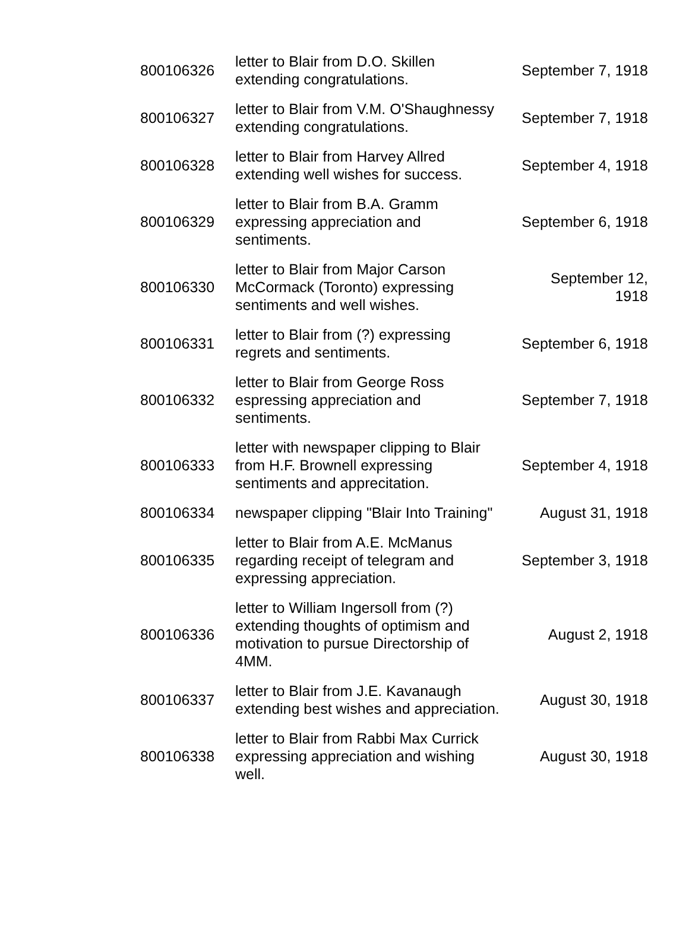| 800106326 | letter to Blair from D.O. Skillen extending congratulations. | September 7, 1918 |
| 800106327 | letter to Blair from V.M. O'Shaughnessy extending congratulations. | September 7, 1918 |
| 800106328 | letter to Blair from Harvey Allred extending well wishes for success. | September 4, 1918 |
| 800106329 | letter to Blair from B.A. Gramm expressing appreciation and sentiments. | September 6, 1918 |
| 800106330 | letter to Blair from Major Carson McCormack (Toronto) expressing sentiments and well wishes. | September 12, 1918 |
| 800106331 | letter to Blair from (?) expressing regrets and sentiments. | September 6, 1918 |
| 800106332 | letter to Blair from George Ross espressing appreciation and sentiments. | September 7, 1918 |
| 800106333 | letter with newspaper clipping to Blair from H.F. Brownell expressing sentiments and apprecitation. | September 4, 1918 |
| 800106334 | newspaper clipping "Blair Into Training" | August 31, 1918 |
| 800106335 | letter to Blair from A.E. McManus regarding receipt of telegram and expressing appreciation. | September 3, 1918 |
| 800106336 | letter to William Ingersoll from (?) extending thoughts of optimism and motivation to pursue Directorship of 4MM. | August 2, 1918 |
| 800106337 | letter to Blair from J.E. Kavanaugh extending best wishes and appreciation. | August 30, 1918 |
| 800106338 | letter to Blair from Rabbi Max Currick expressing appreciation and wishing well. | August 30, 1918 |